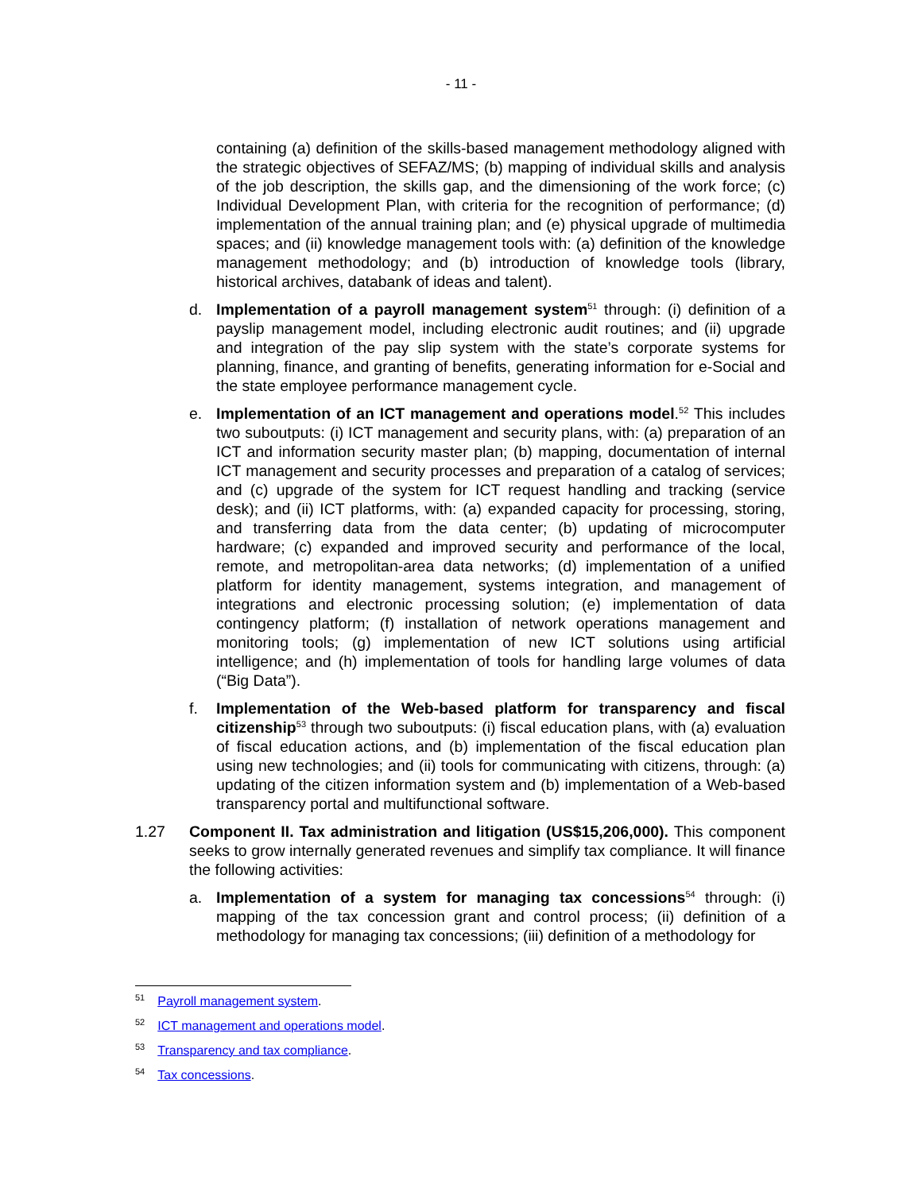- 11 -
containing (a) definition of the skills-based management methodology aligned with the strategic objectives of SEFAZ/MS; (b) mapping of individual skills and analysis of the job description, the skills gap, and the dimensioning of the work force; (c) Individual Development Plan, with criteria for the recognition of performance; (d) implementation of the annual training plan; and (e) physical upgrade of multimedia spaces; and (ii) knowledge management tools with: (a) definition of the knowledge management methodology; and (b) introduction of knowledge tools (library, historical archives, databank of ideas and talent).
d. Implementation of a payroll management system<sup>51</sup> through: (i) definition of a payslip management model, including electronic audit routines; and (ii) upgrade and integration of the pay slip system with the state’s corporate systems for planning, finance, and granting of benefits, generating information for e-Social and the state employee performance management cycle.
e. Implementation of an ICT management and operations model.<sup>52</sup> This includes two suboutputs: (i) ICT management and security plans, with: (a) preparation of an ICT and information security master plan; (b) mapping, documentation of internal ICT management and security processes and preparation of a catalog of services; and (c) upgrade of the system for ICT request handling and tracking (service desk); and (ii) ICT platforms, with: (a) expanded capacity for processing, storing, and transferring data from the data center; (b) updating of microcomputer hardware; (c) expanded and improved security and performance of the local, remote, and metropolitan-area data networks; (d) implementation of a unified platform for identity management, systems integration, and management of integrations and electronic processing solution; (e) implementation of data contingency platform; (f) installation of network operations management and monitoring tools; (g) implementation of new ICT solutions using artificial intelligence; and (h) implementation of tools for handling large volumes of data (“Big Data”).
f. Implementation of the Web-based platform for transparency and fiscal citizenship<sup>53</sup> through two suboutputs: (i) fiscal education plans, with (a) evaluation of fiscal education actions, and (b) implementation of the fiscal education plan using new technologies; and (ii) tools for communicating with citizens, through: (a) updating of the citizen information system and (b) implementation of a Web-based transparency portal and multifunctional software.
1.27 Component II. Tax administration and litigation (US$15,206,000). This component seeks to grow internally generated revenues and simplify tax compliance. It will finance the following activities:
a. Implementation of a system for managing tax concessions<sup>54</sup> through: (i) mapping of the tax concession grant and control process; (ii) definition of a methodology for managing tax concessions; (iii) definition of a methodology for
<sup>51</sup> Payroll management system.
<sup>52</sup> ICT management and operations model.
<sup>53</sup> Transparency and tax compliance.
<sup>54</sup> Tax concessions.